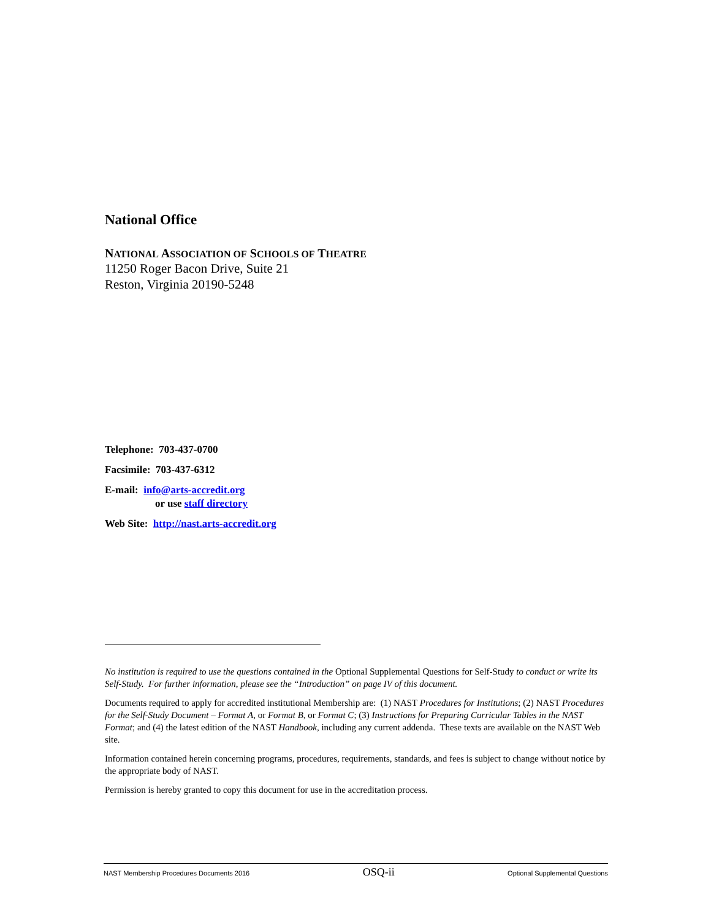National Office
NATIONAL ASSOCIATION OF SCHOOLS OF THEATRE
11250 Roger Bacon Drive, Suite 21
Reston, Virginia 20190-5248
Telephone: 703-437-0700
Facsimile: 703-437-6312
E-mail: info@arts-accredit.org
or use staff directory
Web Site: http://nast.arts-accredit.org
No institution is required to use the questions contained in the Optional Supplemental Questions for Self-Study to conduct or write its Self-Study. For further information, please see the “Introduction” on page IV of this document.
Documents required to apply for accredited institutional Membership are: (1) NAST Procedures for Institutions; (2) NAST Procedures for the Self-Study Document – Format A, or Format B, or Format C; (3) Instructions for Preparing Curricular Tables in the NAST Format; and (4) the latest edition of the NAST Handbook, including any current addenda. These texts are available on the NAST Web site.
Information contained herein concerning programs, procedures, requirements, standards, and fees is subject to change without notice by the appropriate body of NAST.
Permission is hereby granted to copy this document for use in the accreditation process.
NAST Membership Procedures Documents 2016 OSQ-ii Optional Supplemental Questions